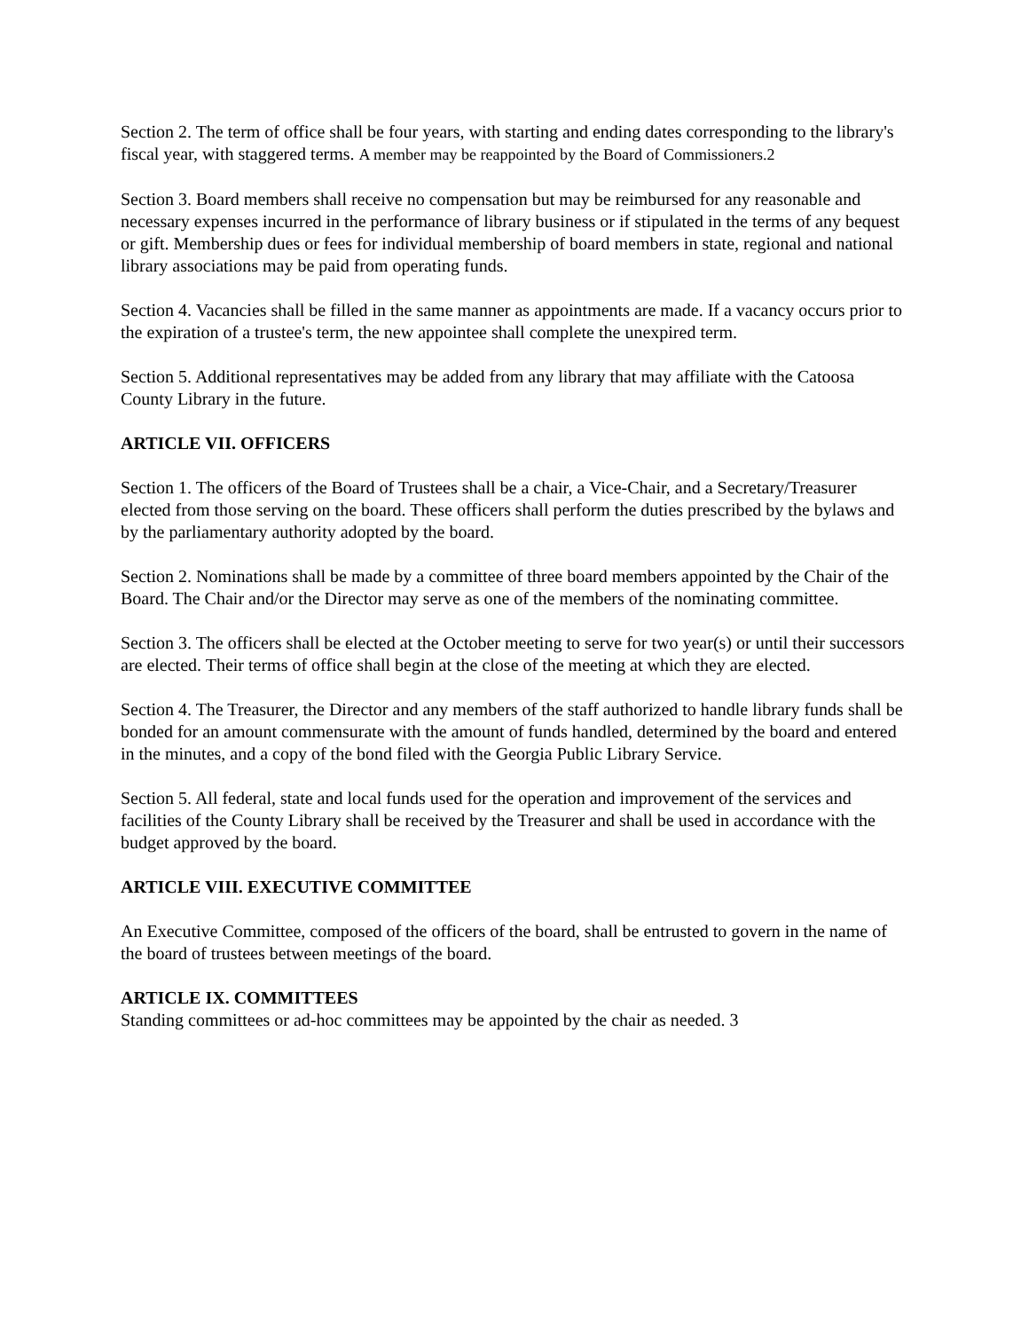Section 2. The term of office shall be four years, with starting and ending dates corresponding to the library's fiscal year, with staggered terms. A member may be reappointed by the Board of Commissioners.2
Section 3. Board members shall receive no compensation but may be reimbursed for any reasonable and necessary expenses incurred in the performance of library business or if stipulated in the terms of any bequest or gift. Membership dues or fees for individual membership of board members in state, regional and national library associations may be paid from operating funds.
Section 4. Vacancies shall be filled in the same manner as appointments are made. If a vacancy occurs prior to the expiration of a trustee's term, the new appointee shall complete the unexpired term.
Section 5. Additional representatives may be added from any library that may affiliate with the Catoosa County Library in the future.
ARTICLE VII. OFFICERS
Section 1. The officers of the Board of Trustees shall be a chair, a Vice-Chair, and a Secretary/Treasurer elected from those serving on the board. These officers shall perform the duties prescribed by the bylaws and by the parliamentary authority adopted by the board.
Section 2. Nominations shall be made by a committee of three board members appointed by the Chair of the Board. The Chair and/or the Director may serve as one of the members of the nominating committee.
Section 3. The officers shall be elected at the October meeting to serve for two year(s) or until their successors are elected. Their terms of office shall begin at the close of the meeting at which they are elected.
Section 4. The Treasurer, the Director and any members of the staff authorized to handle library funds shall be bonded for an amount commensurate with the amount of funds handled, determined by the board and entered in the minutes, and a copy of the bond filed with the Georgia Public Library Service.
Section 5. All federal, state and local funds used for the operation and improvement of the services and facilities of the County Library shall be received by the Treasurer and shall be used in accordance with the budget approved by the board.
ARTICLE VIII. EXECUTIVE COMMITTEE
An Executive Committee, composed of the officers of the board, shall be entrusted to govern in the name of the board of trustees between meetings of the board.
ARTICLE IX. COMMITTEES
Standing committees or ad-hoc committees may be appointed by the chair as needed. 3